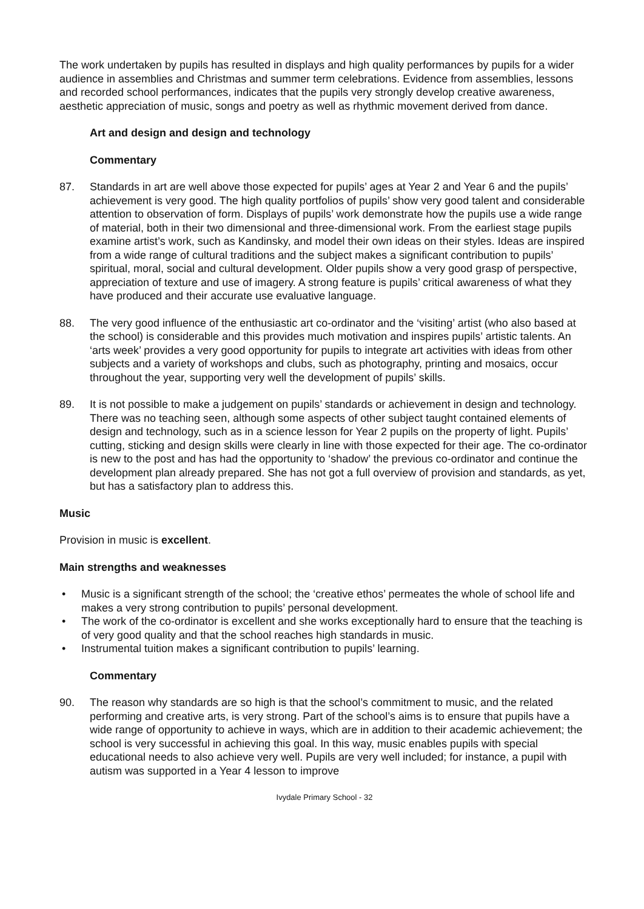The work undertaken by pupils has resulted in displays and high quality performances by pupils for a wider audience in assemblies and Christmas and summer term celebrations. Evidence from assemblies, lessons and recorded school performances, indicates that the pupils very strongly develop creative awareness, aesthetic appreciation of music, songs and poetry as well as rhythmic movement derived from dance.
Art and design and design and technology
Commentary
87. Standards in art are well above those expected for pupils’ ages at Year 2 and Year 6 and the pupils’ achievement is very good. The high quality portfolios of pupils’ show very good talent and considerable attention to observation of form. Displays of pupils’ work demonstrate how the pupils use a wide range of material, both in their two dimensional and three-dimensional work. From the earliest stage pupils examine artist’s work, such as Kandinsky, and model their own ideas on their styles. Ideas are inspired from a wide range of cultural traditions and the subject makes a significant contribution to pupils’ spiritual, moral, social and cultural development. Older pupils show a very good grasp of perspective, appreciation of texture and use of imagery. A strong feature is pupils’ critical awareness of what they have produced and their accurate use evaluative language.
88. The very good influence of the enthusiastic art co-ordinator and the ‘visiting’ artist (who also based at the school) is considerable and this provides much motivation and inspires pupils’ artistic talents. An ‘arts week’ provides a very good opportunity for pupils to integrate art activities with ideas from other subjects and a variety of workshops and clubs, such as photography, printing and mosaics, occur throughout the year, supporting very well the development of pupils’ skills.
89. It is not possible to make a judgement on pupils’ standards or achievement in design and technology. There was no teaching seen, although some aspects of other subject taught contained elements of design and technology, such as in a science lesson for Year 2 pupils on the property of light. Pupils’ cutting, sticking and design skills were clearly in line with those expected for their age. The co-ordinator is new to the post and has had the opportunity to ‘shadow’ the previous co-ordinator and continue the development plan already prepared. She has not got a full overview of provision and standards, as yet, but has a satisfactory plan to address this.
Music
Provision in music is excellent.
Main strengths and weaknesses
• Music is a significant strength of the school; the ‘creative ethos’ permeates the whole of school life and makes a very strong contribution to pupils’ personal development.
• The work of the co-ordinator is excellent and she works exceptionally hard to ensure that the teaching is of very good quality and that the school reaches high standards in music.
• Instrumental tuition makes a significant contribution to pupils’ learning.
Commentary
90. The reason why standards are so high is that the school’s commitment to music, and the related performing and creative arts, is very strong. Part of the school’s aims is to ensure that pupils have a wide range of opportunity to achieve in ways, which are in addition to their academic achievement; the school is very successful in achieving this goal. In this way, music enables pupils with special educational needs to also achieve very well. Pupils are very well included; for instance, a pupil with autism was supported in a Year 4 lesson to improve
Ivydale Primary School - 32